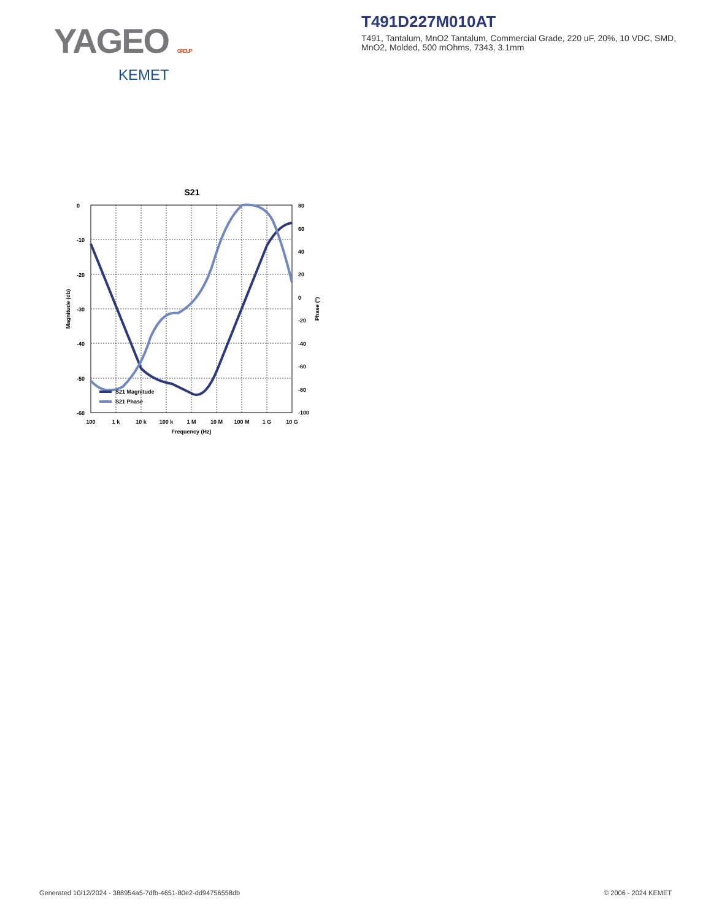YAGEO GROUP
KEMET
T491D227M010AT
T491, Tantalum, MnO2 Tantalum, Commercial Grade, 220 uF, 20%, 10 VDC, SMD, MnO2, Molded, 500 mOhms, 7343, 3.1mm
S21
0
-10
-20
-30
-40
-50
-60
80
60
40
20
0
-20
-40
-60
-80
-100
100
1 k
10 k
100 k
1 M
10 M
100 M
1 G
10 G
Frequency (Hz)
Magnitude (db)
Phase (°)
S21 Magnitude
S21 Phase
Generated 10/12/2024 - 388954a5-7dfb-4651-80e2-dd94756558db © 2006 - 2024 KEMET